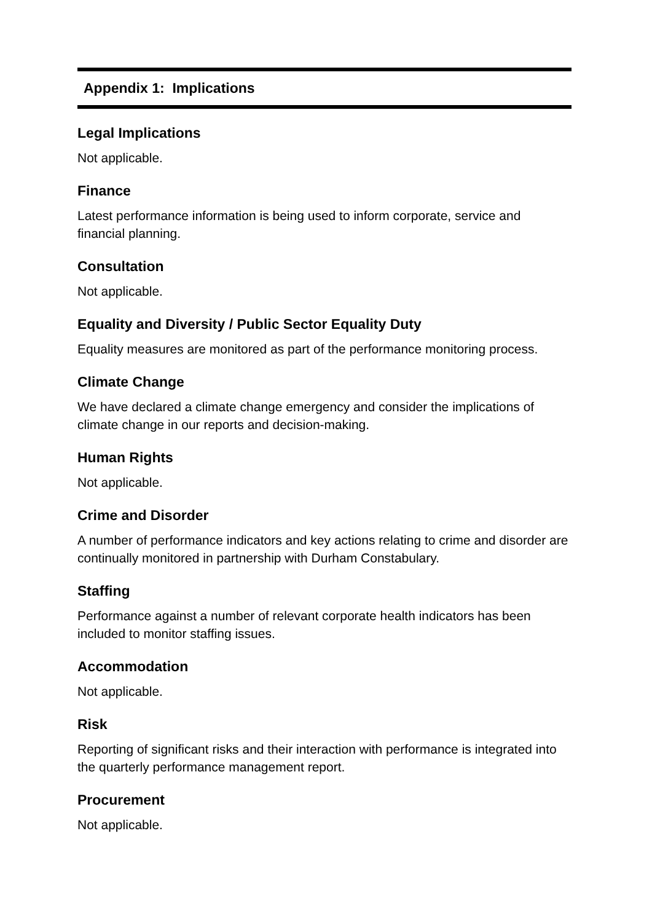Appendix 1: Implications
Legal Implications
Not applicable.
Finance
Latest performance information is being used to inform corporate, service and financial planning.
Consultation
Not applicable.
Equality and Diversity / Public Sector Equality Duty
Equality measures are monitored as part of the performance monitoring process.
Climate Change
We have declared a climate change emergency and consider the implications of climate change in our reports and decision-making.
Human Rights
Not applicable.
Crime and Disorder
A number of performance indicators and key actions relating to crime and disorder are continually monitored in partnership with Durham Constabulary.
Staffing
Performance against a number of relevant corporate health indicators has been included to monitor staffing issues.
Accommodation
Not applicable.
Risk
Reporting of significant risks and their interaction with performance is integrated into the quarterly performance management report.
Procurement
Not applicable.